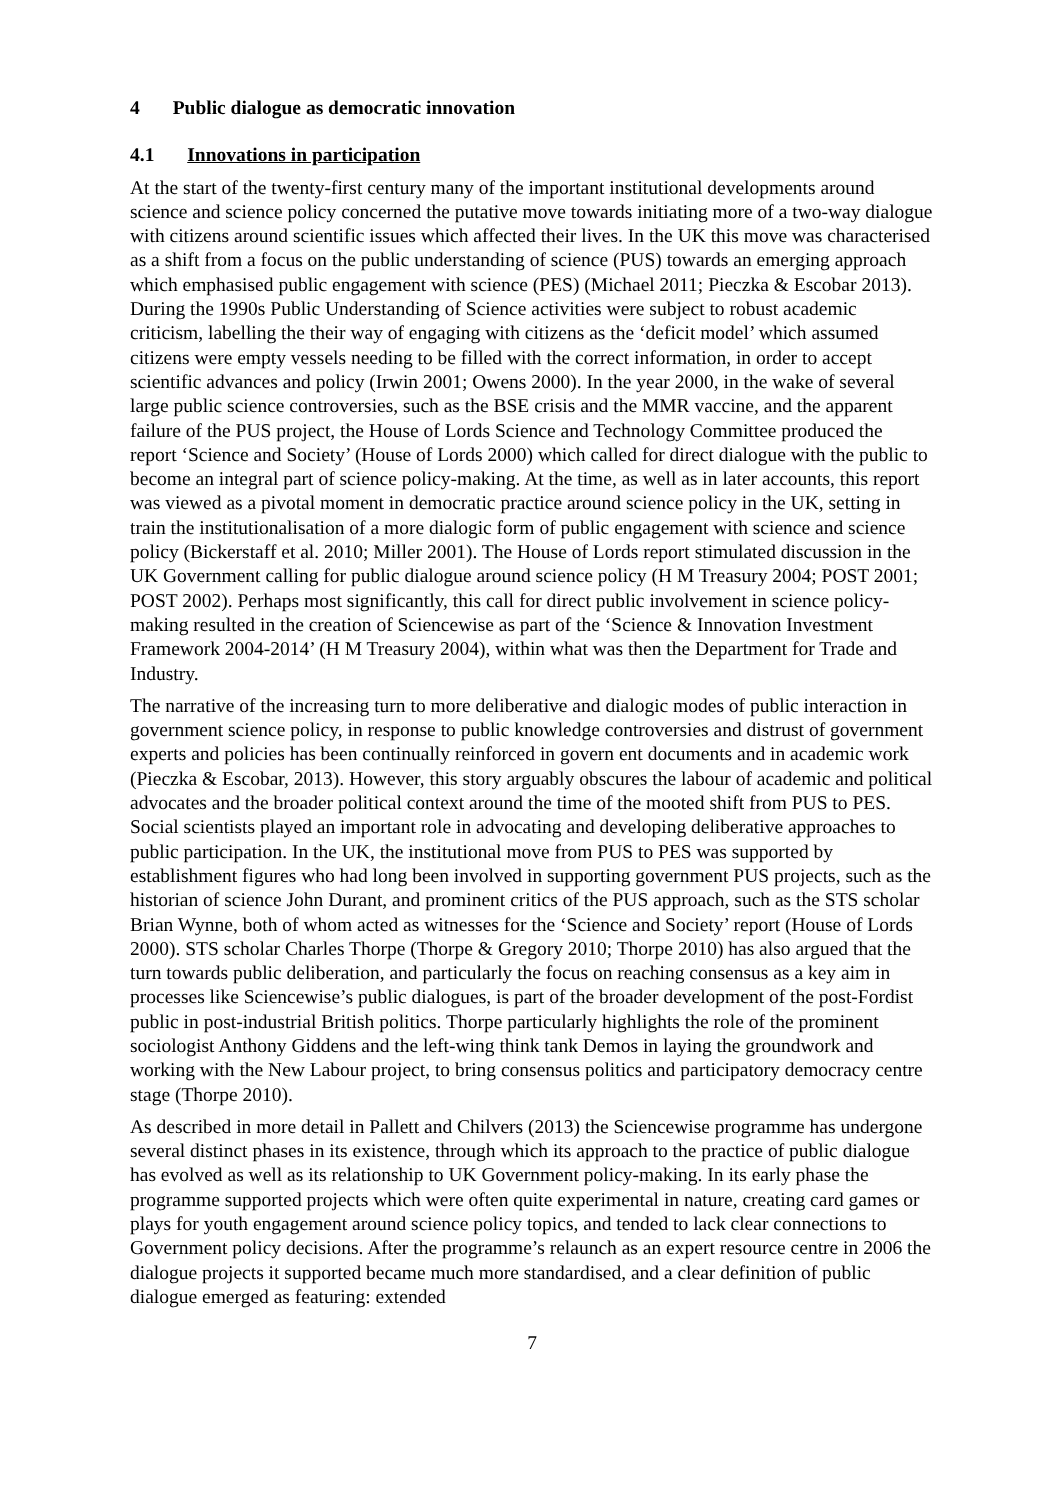4 Public dialogue as democratic innovation
4.1 Innovations in participation
At the start of the twenty-first century many of the important institutional developments around science and science policy concerned the putative move towards initiating more of a two-way dialogue with citizens around scientific issues which affected their lives. In the UK this move was characterised as a shift from a focus on the public understanding of science (PUS) towards an emerging approach which emphasised public engagement with science (PES) (Michael 2011; Pieczka & Escobar 2013). During the 1990s Public Understanding of Science activities were subject to robust academic criticism, labelling the their way of engaging with citizens as the ‘deficit model’ which assumed citizens were empty vessels needing to be filled with the correct information, in order to accept scientific advances and policy (Irwin 2001; Owens 2000). In the year 2000, in the wake of several large public science controversies, such as the BSE crisis and the MMR vaccine, and the apparent failure of the PUS project, the House of Lords Science and Technology Committee produced the report ‘Science and Society’ (House of Lords 2000) which called for direct dialogue with the public to become an integral part of science policy-making. At the time, as well as in later accounts, this report was viewed as a pivotal moment in democratic practice around science policy in the UK, setting in train the institutionalisation of a more dialogic form of public engagement with science and science policy (Bickerstaff et al. 2010; Miller 2001). The House of Lords report stimulated discussion in the UK Government calling for public dialogue around science policy (H M Treasury 2004; POST 2001; POST 2002). Perhaps most significantly, this call for direct public involvement in science policy-making resulted in the creation of Sciencewise as part of the ‘Science & Innovation Investment Framework 2004-2014’ (H M Treasury 2004), within what was then the Department for Trade and Industry.
The narrative of the increasing turn to more deliberative and dialogic modes of public interaction in government science policy, in response to public knowledge controversies and distrust of government experts and policies has been continually reinforced in govern ent documents and in academic work (Pieczka & Escobar, 2013). However, this story arguably obscures the labour of academic and political advocates and the broader political context around the time of the mooted shift from PUS to PES. Social scientists played an important role in advocating and developing deliberative approaches to public participation. In the UK, the institutional move from PUS to PES was supported by establishment figures who had long been involved in supporting government PUS projects, such as the historian of science John Durant, and prominent critics of the PUS approach, such as the STS scholar Brian Wynne, both of whom acted as witnesses for the ‘Science and Society’ report (House of Lords 2000). STS scholar Charles Thorpe (Thorpe & Gregory 2010; Thorpe 2010) has also argued that the turn towards public deliberation, and particularly the focus on reaching consensus as a key aim in processes like Sciencewise’s public dialogues, is part of the broader development of the post-Fordist public in post-industrial British politics. Thorpe particularly highlights the role of the prominent sociologist Anthony Giddens and the left-wing think tank Demos in laying the groundwork and working with the New Labour project, to bring consensus politics and participatory democracy centre stage (Thorpe 2010).
As described in more detail in Pallett and Chilvers (2013) the Sciencewise programme has undergone several distinct phases in its existence, through which its approach to the practice of public dialogue has evolved as well as its relationship to UK Government policy-making. In its early phase the programme supported projects which were often quite experimental in nature, creating card games or plays for youth engagement around science policy topics, and tended to lack clear connections to Government policy decisions. After the programme’s relaunch as an expert resource centre in 2006 the dialogue projects it supported became much more standardised, and a clear definition of public dialogue emerged as featuring: extended
7